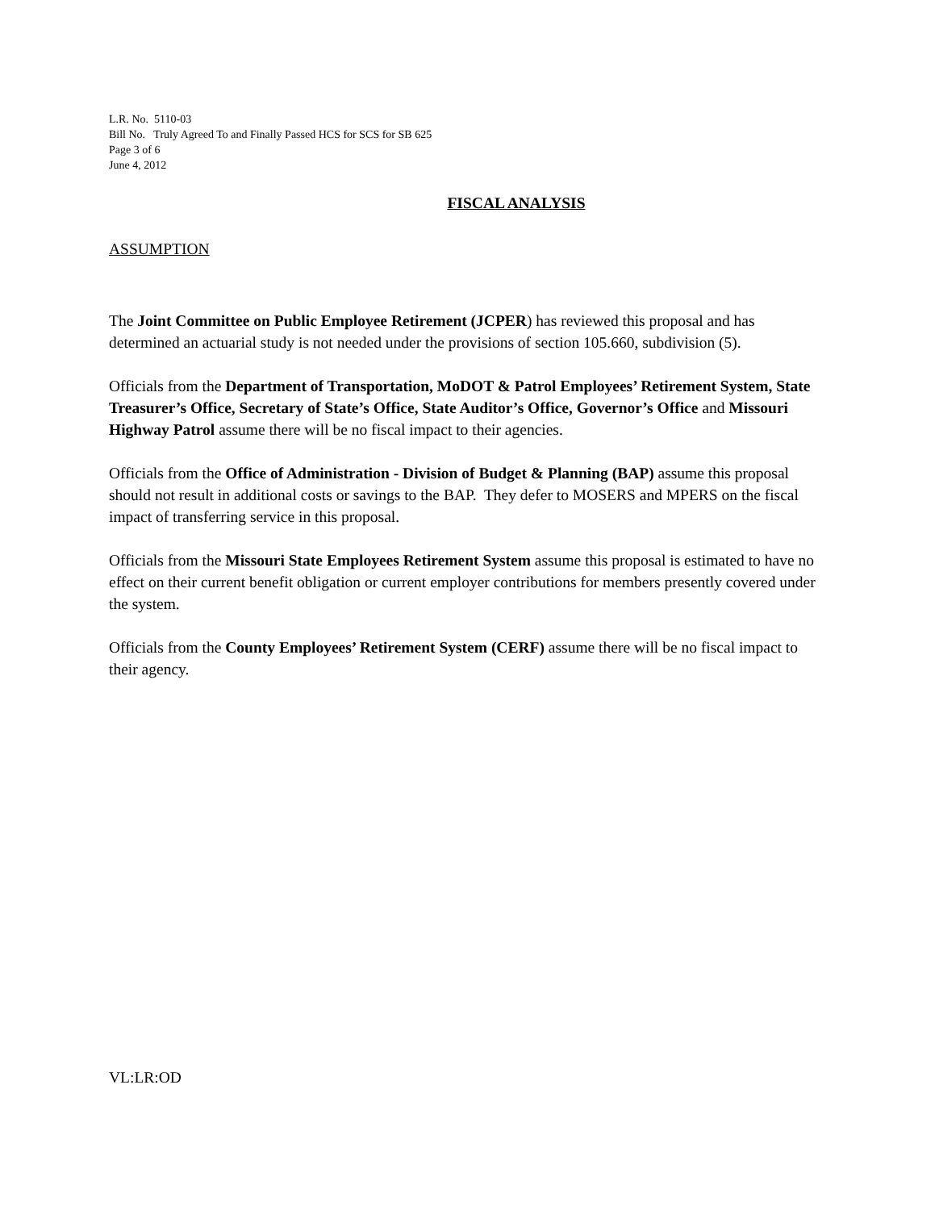L.R. No. 5110-03
Bill No. Truly Agreed To and Finally Passed HCS for SCS for SB 625
Page 3 of 6
June 4, 2012
FISCAL ANALYSIS
ASSUMPTION
The Joint Committee on Public Employee Retirement (JCPER) has reviewed this proposal and has determined an actuarial study is not needed under the provisions of section 105.660, subdivision (5).
Officials from the Department of Transportation, MoDOT & Patrol Employees’ Retirement System, State Treasurer’s Office, Secretary of State’s Office, State Auditor’s Office, Governor’s Office and Missouri Highway Patrol assume there will be no fiscal impact to their agencies.
Officials from the Office of Administration - Division of Budget & Planning (BAP) assume this proposal should not result in additional costs or savings to the BAP. They defer to MOSERS and MPERS on the fiscal impact of transferring service in this proposal.
Officials from the Missouri State Employees Retirement System assume this proposal is estimated to have no effect on their current benefit obligation or current employer contributions for members presently covered under the system.
Officials from the County Employees’ Retirement System (CERF) assume there will be no fiscal impact to their agency.
VL:LR:OD